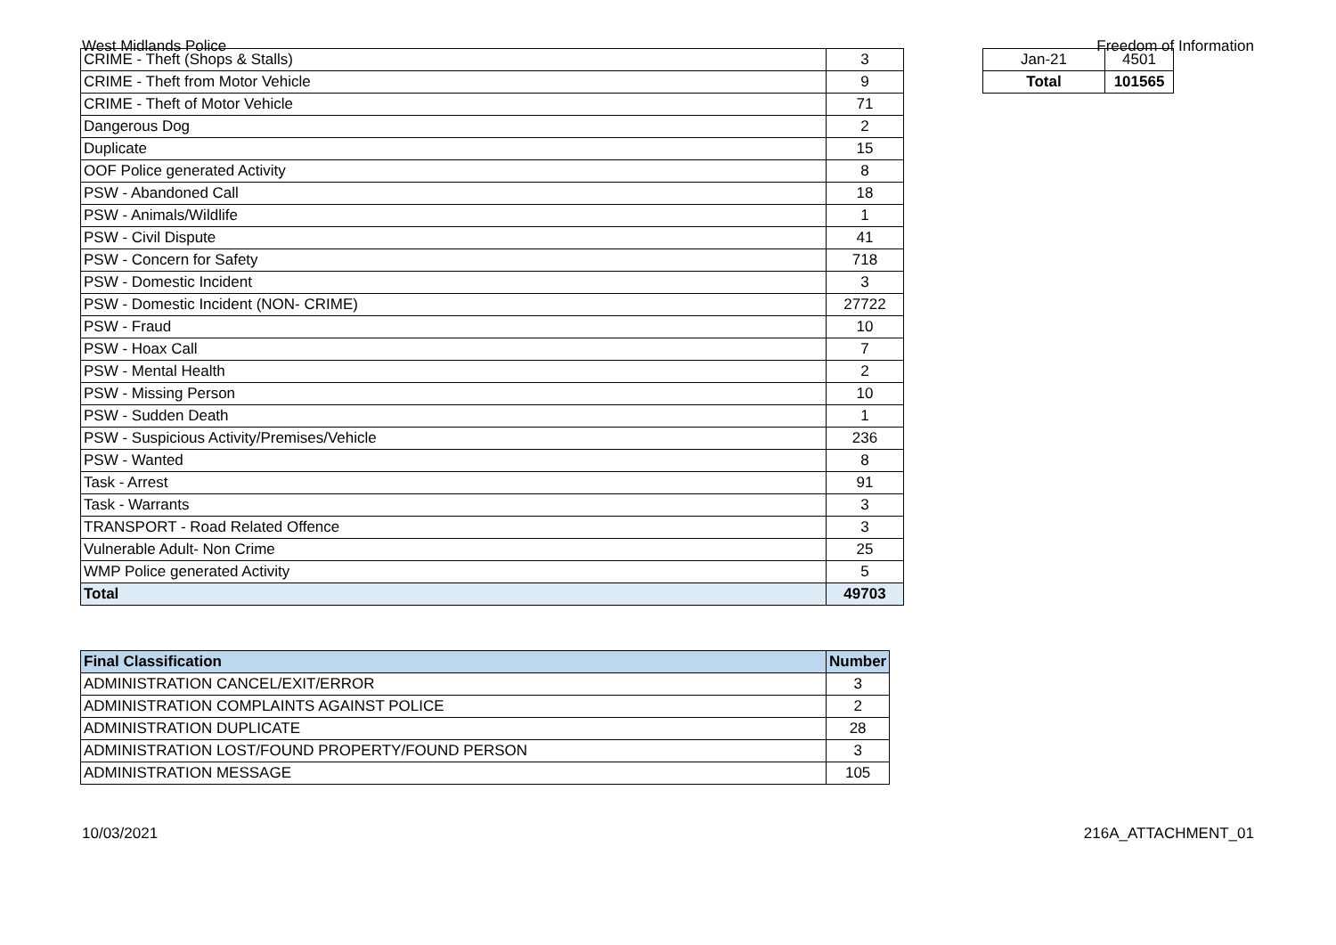West Midlands Police Freedom of Information
| CRIME - Theft (Shops & Stalls) | 3 |
| CRIME - Theft from Motor Vehicle | 9 |
| CRIME - Theft of Motor Vehicle | 71 |
| Dangerous Dog | 2 |
| Duplicate | 15 |
| OOF Police generated Activity | 8 |
| PSW - Abandoned Call | 18 |
| PSW - Animals/Wildlife | 1 |
| PSW - Civil Dispute | 41 |
| PSW - Concern for Safety | 718 |
| PSW - Domestic Incident | 3 |
| PSW - Domestic Incident (NON- CRIME) | 27722 |
| PSW - Fraud | 10 |
| PSW - Hoax Call | 7 |
| PSW - Mental Health | 2 |
| PSW - Missing Person | 10 |
| PSW - Sudden Death | 1 |
| PSW - Suspicious Activity/Premises/Vehicle | 236 |
| PSW - Wanted | 8 |
| Task - Arrest | 91 |
| Task - Warrants | 3 |
| TRANSPORT - Road Related Offence | 3 |
| Vulnerable Adult- Non Crime | 25 |
| WMP Police generated Activity | 5 |
| Total | 49703 |
| Jan-21 | 4501 |
| Total | 101565 |
| Final Classification | Number |
| --- | --- |
| ADMINISTRATION CANCEL/EXIT/ERROR | 3 |
| ADMINISTRATION COMPLAINTS AGAINST POLICE | 2 |
| ADMINISTRATION DUPLICATE | 28 |
| ADMINISTRATION LOST/FOUND PROPERTY/FOUND PERSON | 3 |
| ADMINISTRATION MESSAGE | 105 |
10/03/2021 216A_ATTACHMENT_01